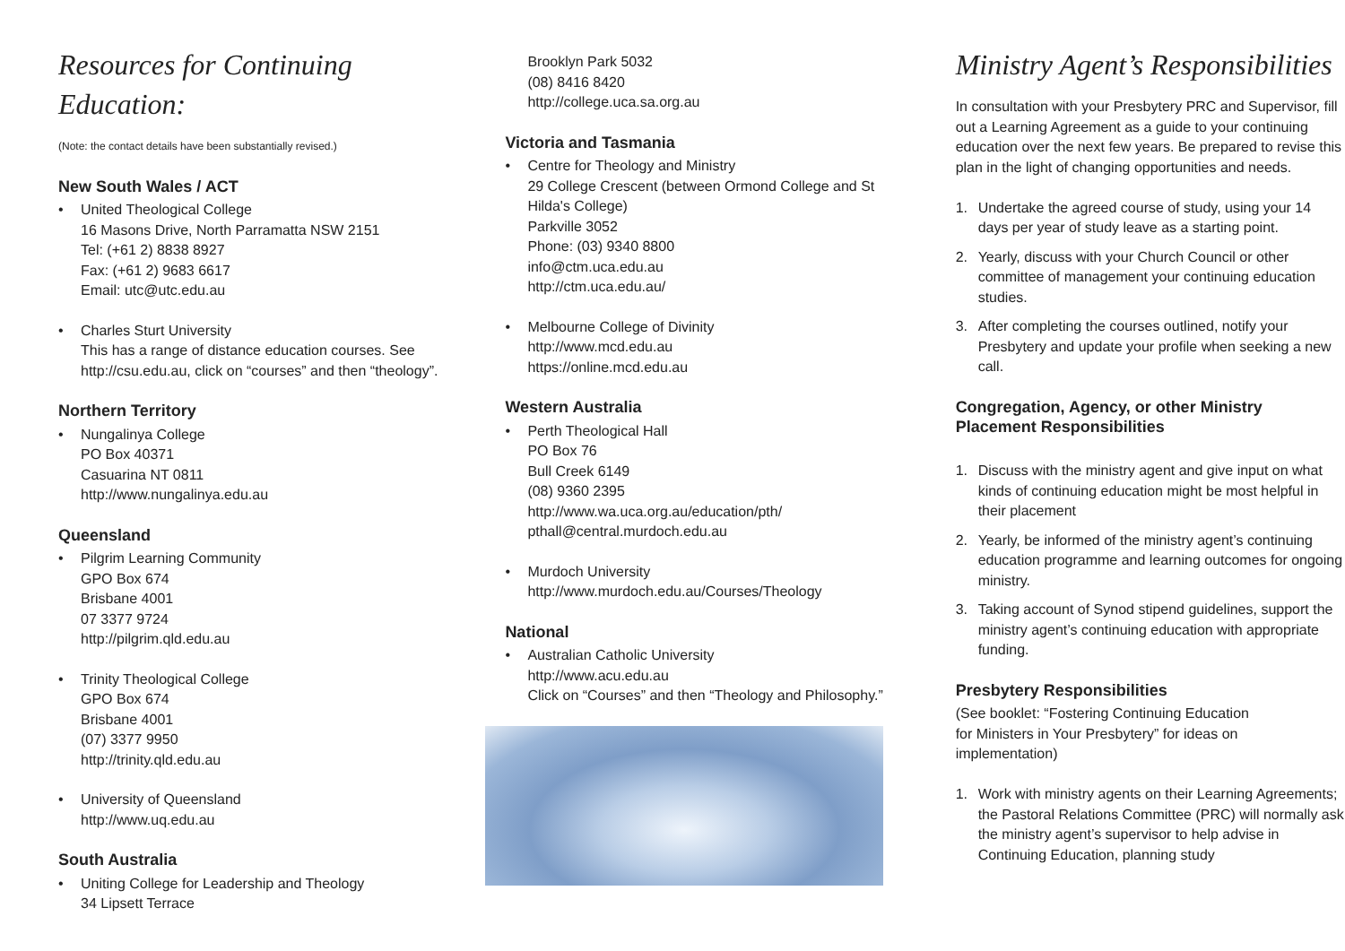Resources for Continuing Education:
(Note: the contact details have been substantially revised.)
New South Wales / ACT
• United Theological College
16 Masons Drive, North Parramatta NSW 2151
Tel: (+61 2) 8838 8927
Fax: (+61 2) 9683 6617
Email: utc@utc.edu.au
• Charles Sturt University
This has a range of distance education courses. See http://csu.edu.au, click on “courses” and then “theology”.
Northern Territory
• Nungalinya College
PO Box 40371
Casuarina NT 0811
http://www.nungalinya.edu.au
Queensland
• Pilgrim Learning Community
GPO Box 674
Brisbane 4001
07 3377 9724
http://pilgrim.qld.edu.au
• Trinity Theological College
GPO Box 674
Brisbane 4001
(07) 3377 9950
http://trinity.qld.edu.au
• University of Queensland
http://www.uq.edu.au
South Australia
• Uniting College for Leadership and Theology
34 Lipsett Terrace
Brooklyn Park 5032
(08) 8416 8420
http://college.uca.sa.org.au
Victoria and Tasmania
• Centre for Theology and Ministry
29 College Crescent (between Ormond College and St Hilda's College)
Parkville 3052
Phone: (03) 9340 8800
info@ctm.uca.edu.au
http://ctm.uca.edu.au/
• Melbourne College of Divinity
http://www.mcd.edu.au
https://online.mcd.edu.au
Western Australia
• Perth Theological Hall
PO Box 76
Bull Creek 6149
(08) 9360 2395
http://www.wa.uca.org.au/education/pth/
pthall@central.murdoch.edu.au
• Murdoch University
http://www.murdoch.edu.au/Courses/Theology
National
• Australian Catholic University
http://www.acu.edu.au
Click on “Courses” and then “Theology and Philosophy.”
Ministry Agent’s Responsibilities
In consultation with your Presbytery PRC and Supervisor, fill out a Learning Agreement as a guide to your continuing education over the next few years. Be prepared to revise this plan in the light of changing opportunities and needs.
1. Undertake the agreed course of study, using your 14 days per year of study leave as a starting point.
2. Yearly, discuss with your Church Council or other committee of management your continuing education studies.
3. After completing the courses outlined, notify your Presbytery and update your profile when seeking a new call.
Congregation, Agency, or other Ministry Placement Responsibilities
1. Discuss with the ministry agent and give input on what kinds of continuing education might be most helpful in their placement
2. Yearly, be informed of the ministry agent’s continuing education programme and learning outcomes for ongoing ministry.
3. Taking account of Synod stipend guidelines, support the ministry agent’s continuing education with appropriate funding.
Presbytery Responsibilities
(See booklet: “Fostering Continuing Education
for Ministers in Your Presbytery” for ideas on
implementation)
1. Work with ministry agents on their Learning Agreements; the Pastoral Relations Committee (PRC) will normally ask the ministry agent’s supervisor to help advise in Continuing Education, planning study